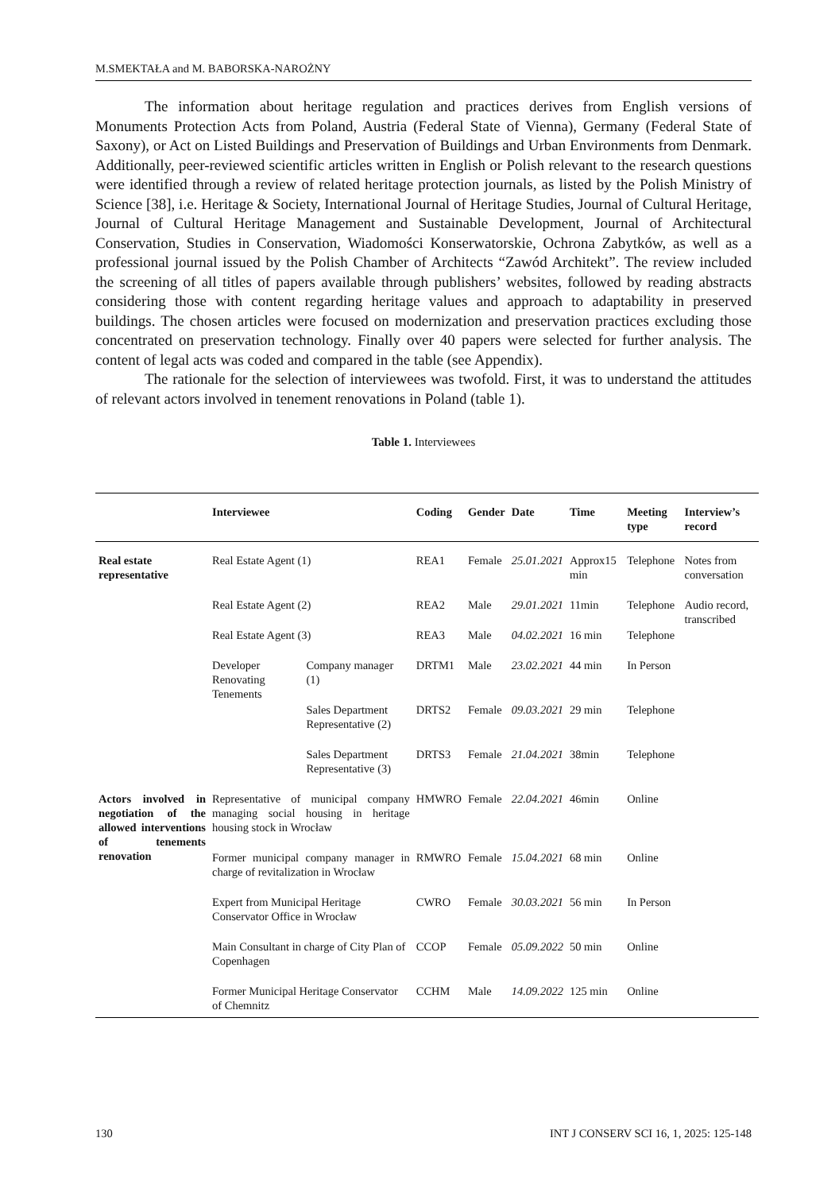M.SMEKTAŁA and M. BABORSKA-NAROŻNY
The information about heritage regulation and practices derives from English versions of Monuments Protection Acts from Poland, Austria (Federal State of Vienna), Germany (Federal State of Saxony), or Act on Listed Buildings and Preservation of Buildings and Urban Environments from Denmark. Additionally, peer-reviewed scientific articles written in English or Polish relevant to the research questions were identified through a review of related heritage protection journals, as listed by the Polish Ministry of Science [38], i.e. Heritage & Society, International Journal of Heritage Studies, Journal of Cultural Heritage, Journal of Cultural Heritage Management and Sustainable Development, Journal of Architectural Conservation, Studies in Conservation, Wiadomości Konserwatorskie, Ochrona Zabytków, as well as a professional journal issued by the Polish Chamber of Architects “Zawód Architekt”. The review included the screening of all titles of papers available through publishers’ websites, followed by reading abstracts considering those with content regarding heritage values and approach to adaptability in preserved buildings. The chosen articles were focused on modernization and preservation practices excluding those concentrated on preservation technology. Finally over 40 papers were selected for further analysis. The content of legal acts was coded and compared in the table (see Appendix).
The rationale for the selection of interviewees was twofold. First, it was to understand the attitudes of relevant actors involved in tenement renovations in Poland (table 1).
Table 1. Interviewees
| | Interviewee | | Coding | Gender | Date | Time | Meeting type | Interview’s record |
| --- | --- | --- | --- | --- | --- | --- | --- | --- |
| Real estate representative | Real Estate Agent (1) | | REA1 | Female | 25.01.2021 | Approx15 min | Telephone | Notes from conversation |
| | Real Estate Agent (2) | | REA2 | Male | 29.01.2021 | 11min | Telephone | Audio record, transcribed |
| | Real Estate Agent (3) | | REA3 | Male | 04.02.2021 | 16 min | Telephone | |
| | Developer Renovating Tenements | Company manager (1) | DRTM1 | Male | 23.02.2021 | 44 min | In Person | |
| | | Sales Department Representative (2) | DRTS2 | Female | 09.03.2021 | 29 min | Telephone | |
| | | Sales Department Representative (3) | DRTS3 | Female | 21.04.2021 | 38min | Telephone | |
| Actors involved in negotiation of the allowed interventions of tenements renovation | Representative of municipal company managing social housing in heritage housing stock in Wrocław | | HMWRO | Female | 22.04.2021 | 46min | Online | |
| | Former municipal company manager in charge of revitalization in Wrocław | | RMWRO | Female | 15.04.2021 | 68 min | Online | |
| | Expert from Municipal Heritage Conservator Office in Wrocław | | CWRO | Female | 30.03.2021 | 56 min | In Person | |
| | Main Consultant in charge of City Plan of Copenhagen | | CCOP | Female | 05.09.2022 | 50 min | Online | |
| | Former Municipal Heritage Conservator of Chemnitz | | CCHM | Male | 14.09.2022 | 125 min | Online | |
130 INT J CONSERV SCI 16, 1, 2025: 125-148